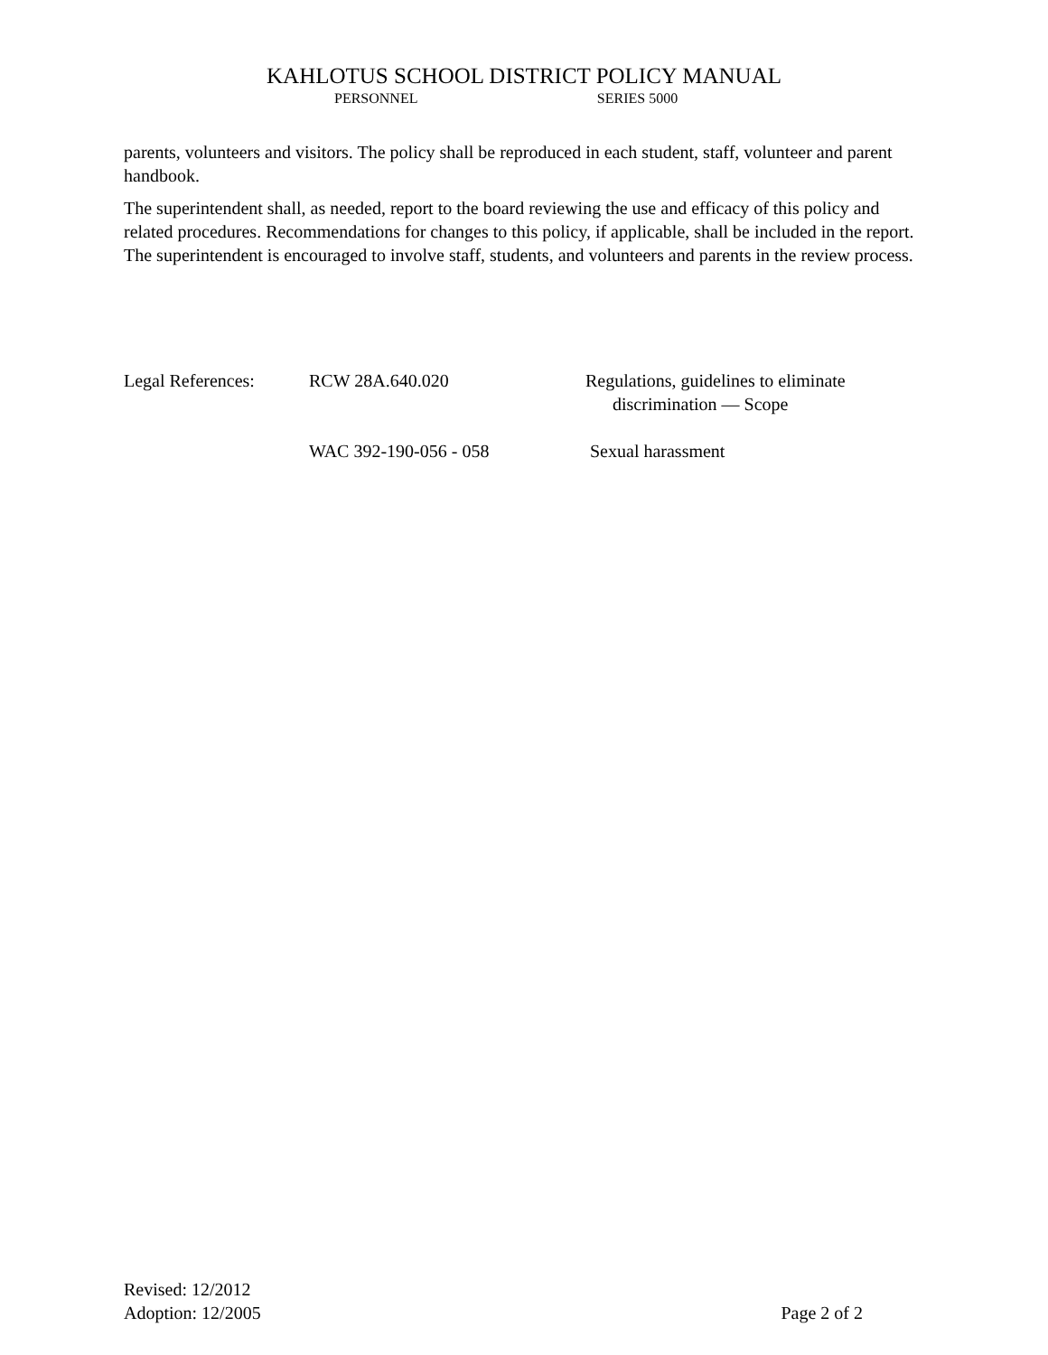KAHLOTUS SCHOOL DISTRICT POLICY MANUAL
PERSONNEL SERIES 5000
parents, volunteers and visitors. The policy shall be reproduced in each student, staff, volunteer and parent handbook.
The superintendent shall, as needed, report to the board reviewing the use and efficacy of this policy and related procedures. Recommendations for changes to this policy, if applicable, shall be included in the report. The superintendent is encouraged to involve staff, students, and volunteers and parents in the review process.
Legal References: RCW 28A.640.020 Regulations, guidelines to eliminate
discrimination — Scope
WAC 392-190-056 - 058 Sexual harassment
Revised: 12/2012
Adoption: 12/2005 Page 2 of 2